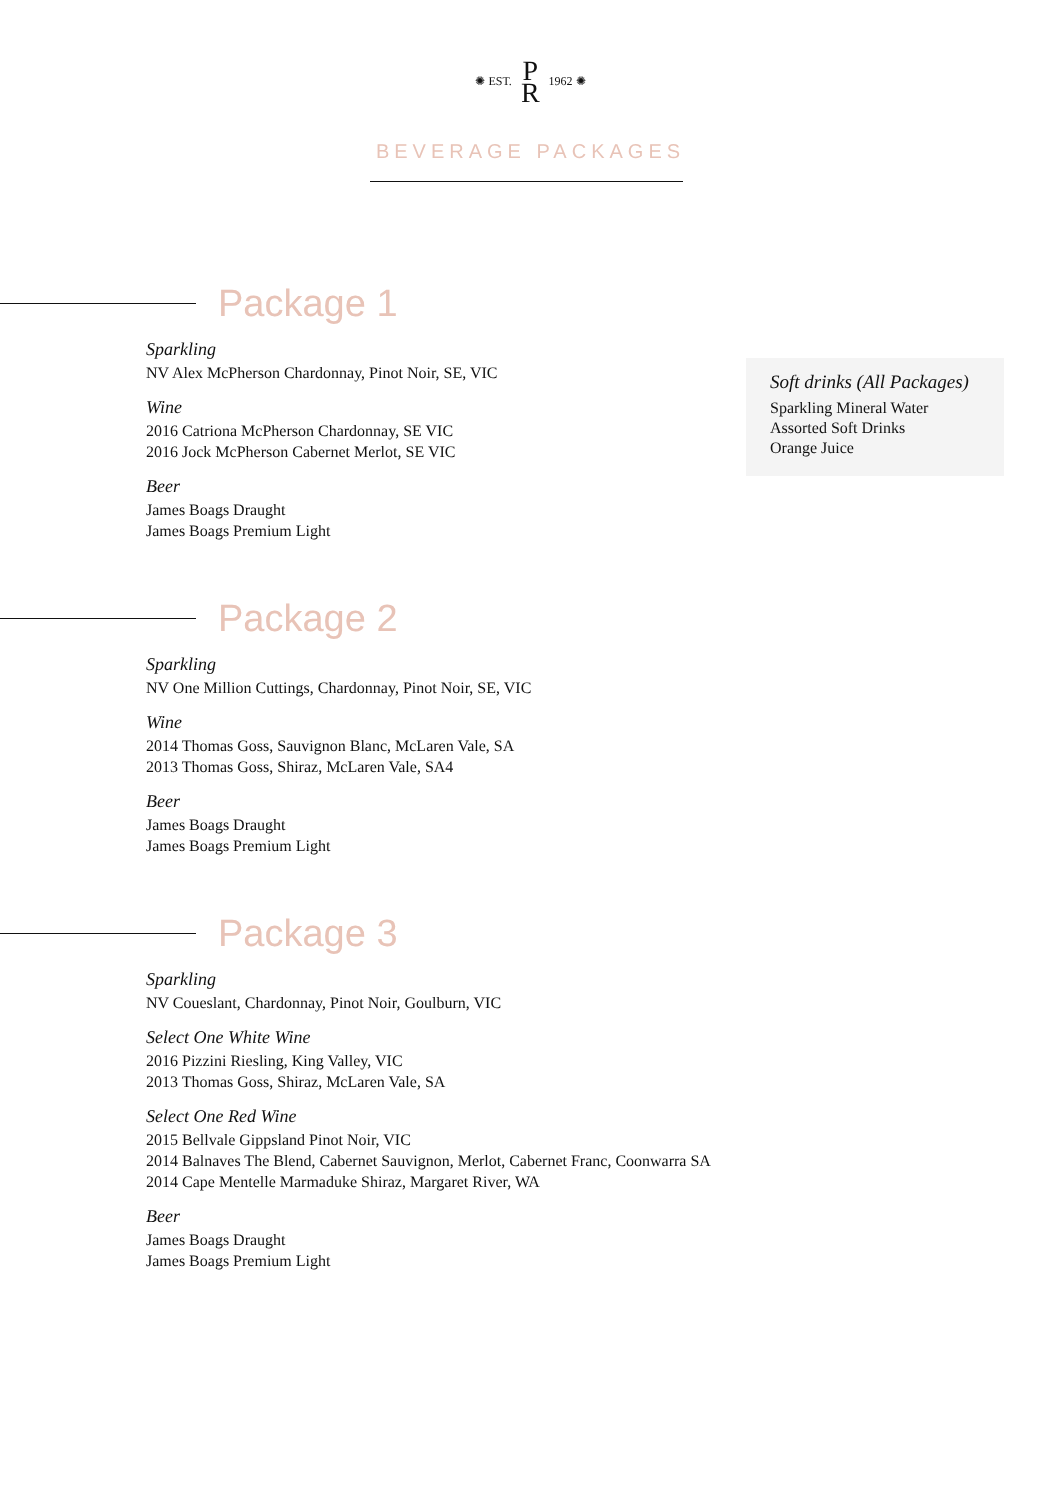✺ EST. P
R 1962 ✺
BEVERAGE PACKAGES
Package 1
Sparkling
NV Alex McPherson Chardonnay, Pinot Noir, SE, VIC
Wine
2016 Catriona McPherson Chardonnay, SE VIC
2016 Jock McPherson Cabernet Merlot, SE VIC
Beer
James Boags Draught
James Boags Premium Light
Soft drinks (All Packages)
Sparkling Mineral Water
Assorted Soft Drinks
Orange Juice
Package 2
Sparkling
NV One Million Cuttings, Chardonnay, Pinot Noir, SE, VIC
Wine
2014 Thomas Goss, Sauvignon Blanc, McLaren Vale, SA
2013 Thomas Goss, Shiraz, McLaren Vale, SA4
Beer
James Boags Draught
James Boags Premium Light
Package 3
Sparkling
NV Coueslant, Chardonnay, Pinot Noir, Goulburn, VIC
Select One White Wine
2016 Pizzini Riesling, King Valley, VIC
2013 Thomas Goss, Shiraz, McLaren Vale, SA
Select One Red Wine
2015 Bellvale Gippsland Pinot Noir, VIC
2014 Balnaves The Blend, Cabernet Sauvignon, Merlot, Cabernet Franc, Coonwarra SA
2014 Cape Mentelle Marmaduke Shiraz, Margaret River, WA
Beer
James Boags Draught
James Boags Premium Light